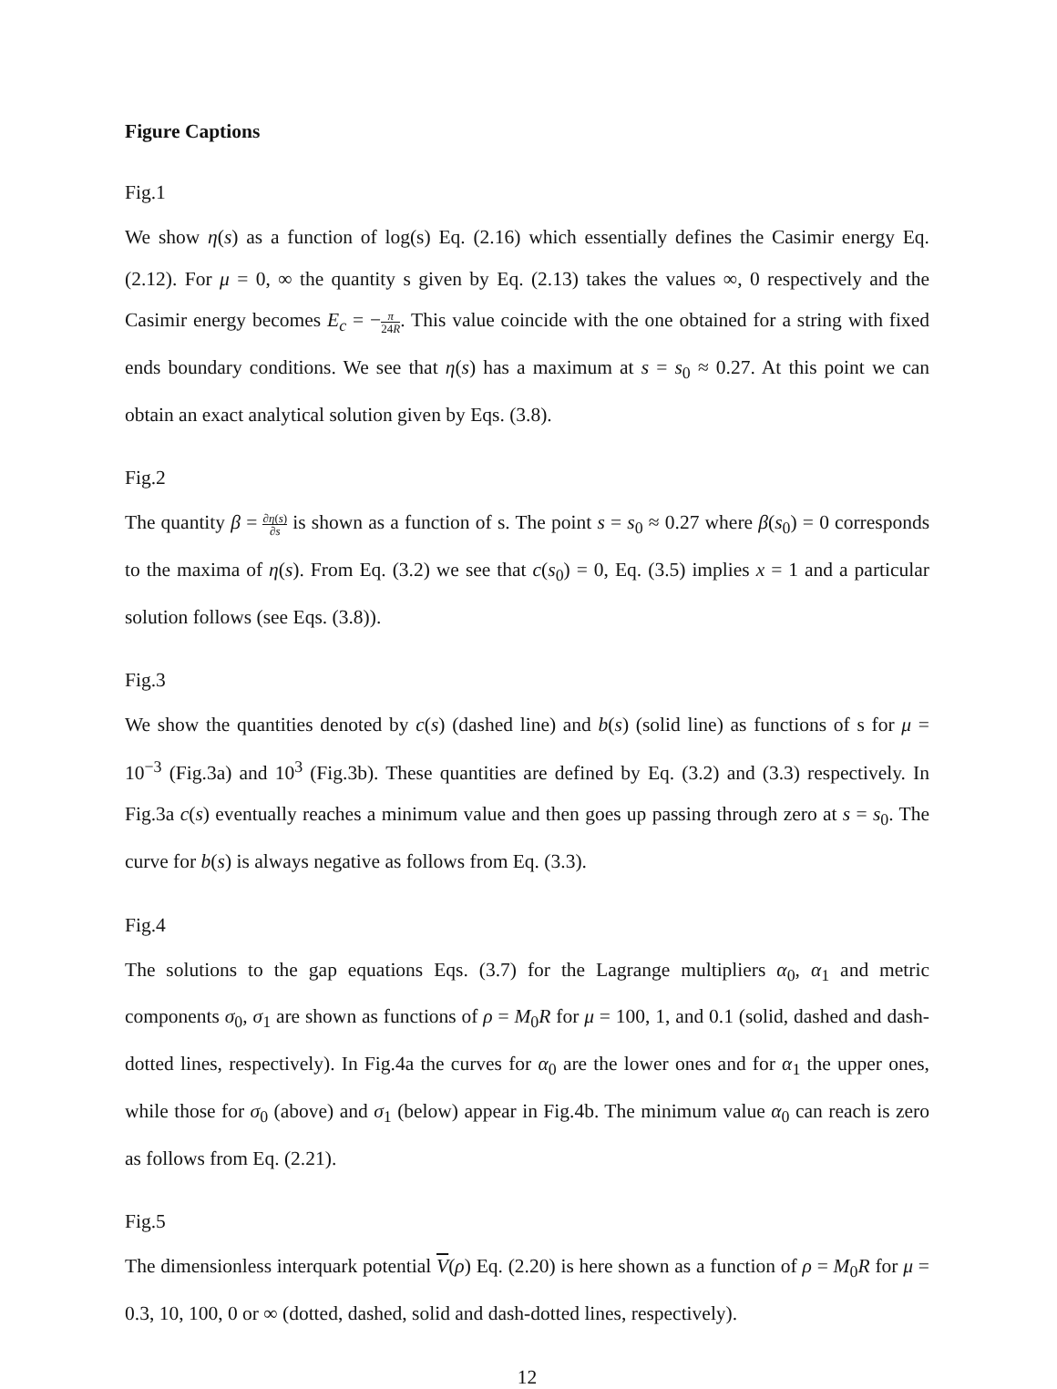Figure Captions
Fig.1
We show η(s) as a function of log(s) Eq. (2.16) which essentially defines the Casimir energy Eq. (2.12). For μ = 0, ∞ the quantity s given by Eq. (2.13) takes the values ∞, 0 respectively and the Casimir energy becomes E<sub>c</sub> = −π 24R. This value coincide with the one obtained for a string with fixed ends boundary conditions. We see that η(s) has a maximum at s = s<sub>0</sub> ≈ 0.27. At this point we can obtain an exact analytical solution given by Eqs. (3.8).
Fig.2
The quantity β = ∂η(s) ∂s is shown as a function of s. The point s = s<sub>0</sub> ≈ 0.27 where β(s<sub>0</sub>) = 0 corresponds to the maxima of η(s). From Eq. (3.2) we see that c(s<sub>0</sub>) = 0, Eq. (3.5) implies x = 1 and a particular solution follows (see Eqs. (3.8)).
Fig.3
We show the quantities denoted by c(s) (dashed line) and b(s) (solid line) as functions of s for μ = 10<sup>−3</sup> (Fig.3a) and 10<sup>3</sup> (Fig.3b). These quantities are defined by Eq. (3.2) and (3.3) respectively. In Fig.3a c(s) eventually reaches a minimum value and then goes up passing through zero at s = s<sub>0</sub>. The curve for b(s) is always negative as follows from Eq. (3.3).
Fig.4
The solutions to the gap equations Eqs. (3.7) for the Lagrange multipliers α<sub>0</sub>, α<sub>1</sub> and metric components σ<sub>0</sub>, σ<sub>1</sub> are shown as functions of ρ = M<sub>0</sub>R for μ = 100, 1, and 0.1 (solid, dashed and dash-dotted lines, respectively). In Fig.4a the curves for α<sub>0</sub> are the lower ones and for α<sub>1</sub> the upper ones, while those for σ<sub>0</sub> (above) and σ<sub>1</sub> (below) appear in Fig.4b. The minimum value α<sub>0</sub> can reach is zero as follows from Eq. (2.21).
Fig.5
The dimensionless interquark potential V(ρ) Eq. (2.20) is here shown as a function of ρ = M<sub>0</sub>R for μ = 0.3, 10, 100, 0 or ∞ (dotted, dashed, solid and dash-dotted lines, respectively).
12